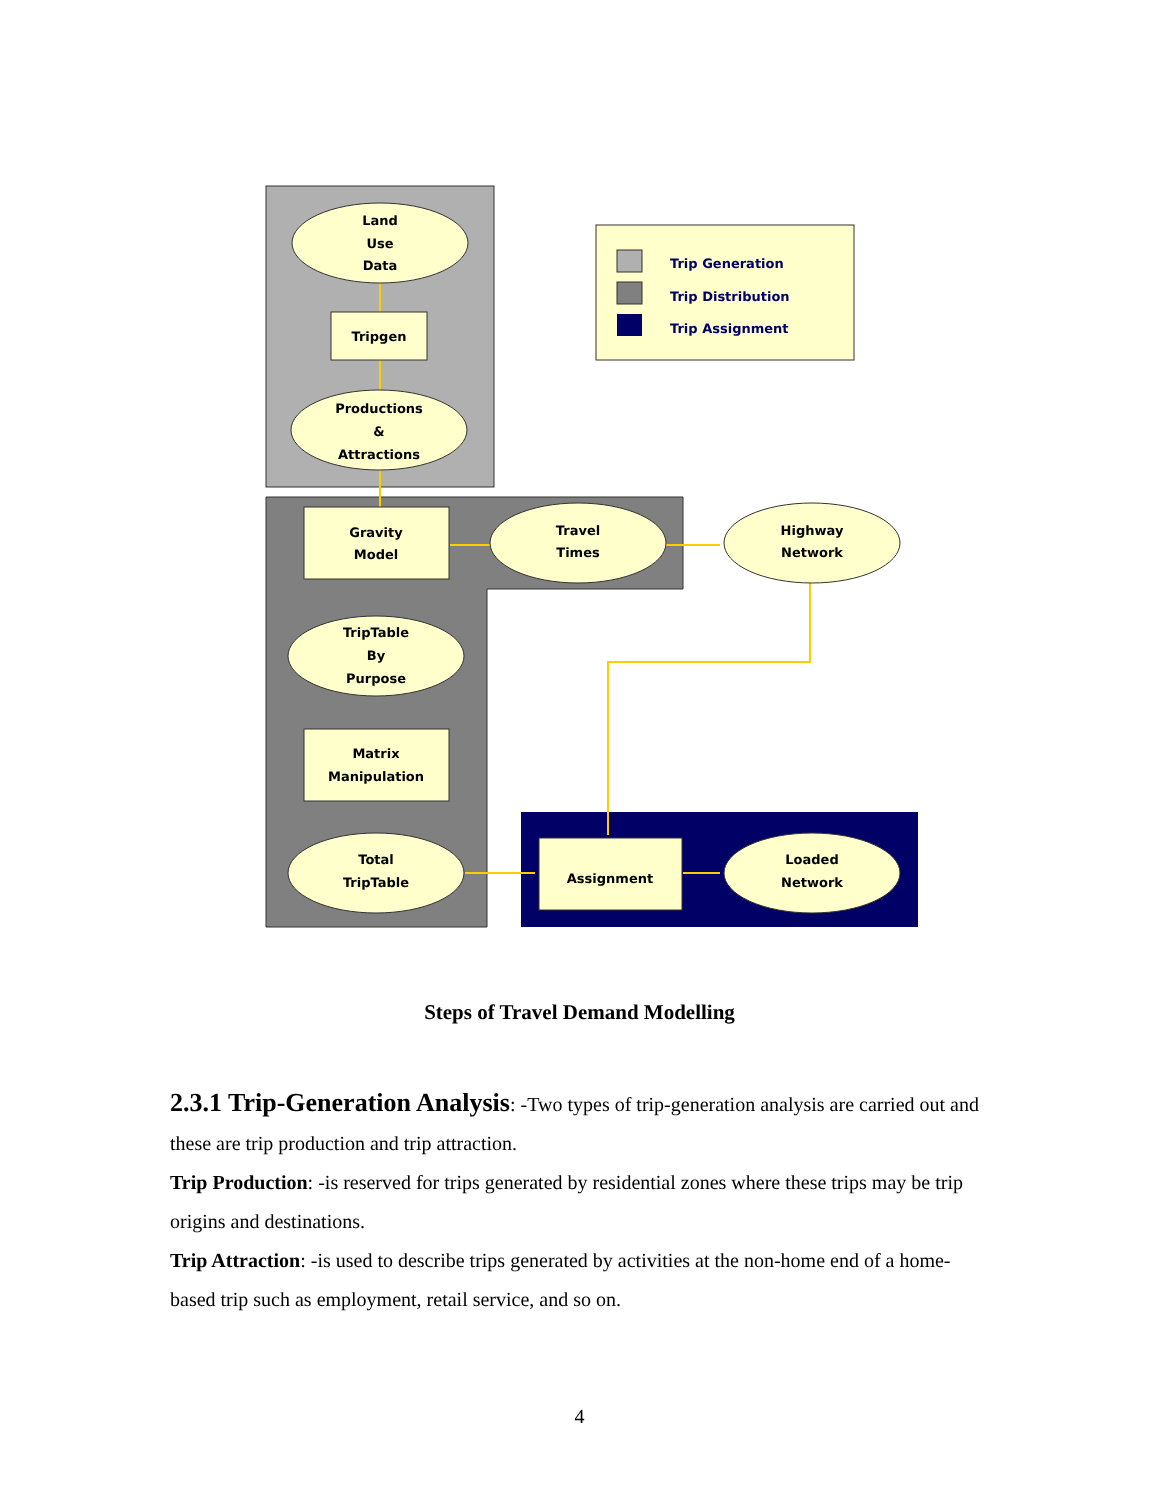Trip Generation
Trip Distribution
Trip Assignment
Land
Use
Data
Tripgen
Productions
&
Attractions
Gravity
Model
Travel
Times
Highway
Network
TripTable
By
Purpose
Matrix
Manipulation
Total
TripTable
Assignment
Loaded
Network
Steps of Travel Demand Modelling
2.3.1 Trip-Generation Analysis: -Two types of trip-generation analysis are carried out and these are trip production and trip attraction.
Trip Production: -is reserved for trips generated by residential zones where these trips may be trip origins and destinations.
Trip Attraction: -is used to describe trips generated by activities at the non-home end of a home-based trip such as employment, retail service, and so on.
4